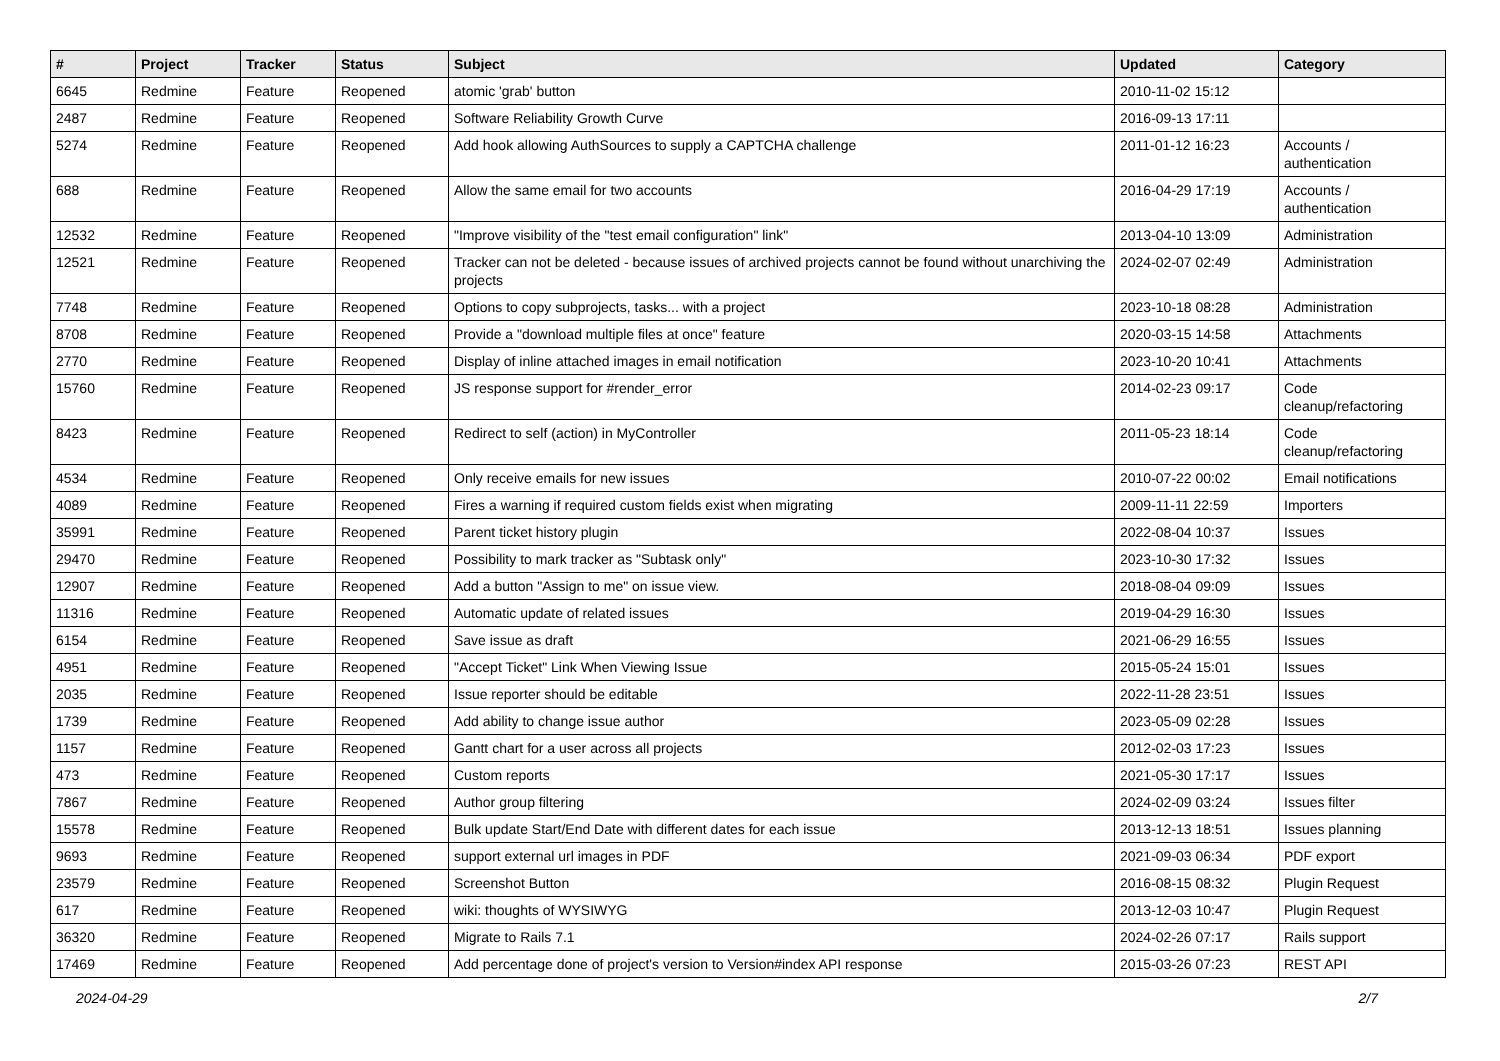| # | Project | Tracker | Status | Subject | Updated | Category |
| --- | --- | --- | --- | --- | --- | --- |
| 6645 | Redmine | Feature | Reopened | atomic 'grab' button | 2010-11-02 15:12 | |
| 2487 | Redmine | Feature | Reopened | Software Reliability Growth Curve | 2016-09-13 17:11 | |
| 5274 | Redmine | Feature | Reopened | Add hook allowing AuthSources to supply a CAPTCHA challenge | 2011-01-12 16:23 | Accounts / authentication |
| 688 | Redmine | Feature | Reopened | Allow the same email for two accounts | 2016-04-29 17:19 | Accounts / authentication |
| 12532 | Redmine | Feature | Reopened | "Improve visibility of the "test email configuration" link" | 2013-04-10 13:09 | Administration |
| 12521 | Redmine | Feature | Reopened | Tracker can not be deleted - because issues of archived projects cannot be found without unarchiving the projects | 2024-02-07 02:49 | Administration |
| 7748 | Redmine | Feature | Reopened | Options to copy subprojects, tasks... with a project | 2023-10-18 08:28 | Administration |
| 8708 | Redmine | Feature | Reopened | Provide a "download multiple files at once" feature | 2020-03-15 14:58 | Attachments |
| 2770 | Redmine | Feature | Reopened | Display of inline attached images in email notification | 2023-10-20 10:41 | Attachments |
| 15760 | Redmine | Feature | Reopened | JS response support for #render_error | 2014-02-23 09:17 | Code cleanup/refactoring |
| 8423 | Redmine | Feature | Reopened | Redirect to self (action) in MyController | 2011-05-23 18:14 | Code cleanup/refactoring |
| 4534 | Redmine | Feature | Reopened | Only receive emails for new issues | 2010-07-22 00:02 | Email notifications |
| 4089 | Redmine | Feature | Reopened | Fires a warning if required custom fields exist when migrating | 2009-11-11 22:59 | Importers |
| 35991 | Redmine | Feature | Reopened | Parent ticket history plugin | 2022-08-04 10:37 | Issues |
| 29470 | Redmine | Feature | Reopened | Possibility to mark tracker as "Subtask only" | 2023-10-30 17:32 | Issues |
| 12907 | Redmine | Feature | Reopened | Add a button "Assign to me" on issue view. | 2018-08-04 09:09 | Issues |
| 11316 | Redmine | Feature | Reopened | Automatic update of related issues | 2019-04-29 16:30 | Issues |
| 6154 | Redmine | Feature | Reopened | Save issue as draft | 2021-06-29 16:55 | Issues |
| 4951 | Redmine | Feature | Reopened | "Accept Ticket" Link When Viewing Issue | 2015-05-24 15:01 | Issues |
| 2035 | Redmine | Feature | Reopened | Issue reporter should be editable | 2022-11-28 23:51 | Issues |
| 1739 | Redmine | Feature | Reopened | Add ability to change issue author | 2023-05-09 02:28 | Issues |
| 1157 | Redmine | Feature | Reopened | Gantt chart for a user across all projects | 2012-02-03 17:23 | Issues |
| 473 | Redmine | Feature | Reopened | Custom reports | 2021-05-30 17:17 | Issues |
| 7867 | Redmine | Feature | Reopened | Author group filtering | 2024-02-09 03:24 | Issues filter |
| 15578 | Redmine | Feature | Reopened | Bulk update Start/End Date with different dates for each issue | 2013-12-13 18:51 | Issues planning |
| 9693 | Redmine | Feature | Reopened | support external url images in PDF | 2021-09-03 06:34 | PDF export |
| 23579 | Redmine | Feature | Reopened | Screenshot Button | 2016-08-15 08:32 | Plugin Request |
| 617 | Redmine | Feature | Reopened | wiki: thoughts of WYSIWYG | 2013-12-03 10:47 | Plugin Request |
| 36320 | Redmine | Feature | Reopened | Migrate to Rails 7.1 | 2024-02-26 07:17 | Rails support |
| 17469 | Redmine | Feature | Reopened | Add percentage done of project's version to Version#index API response | 2015-03-26 07:23 | REST API |
2024-04-29 2/7